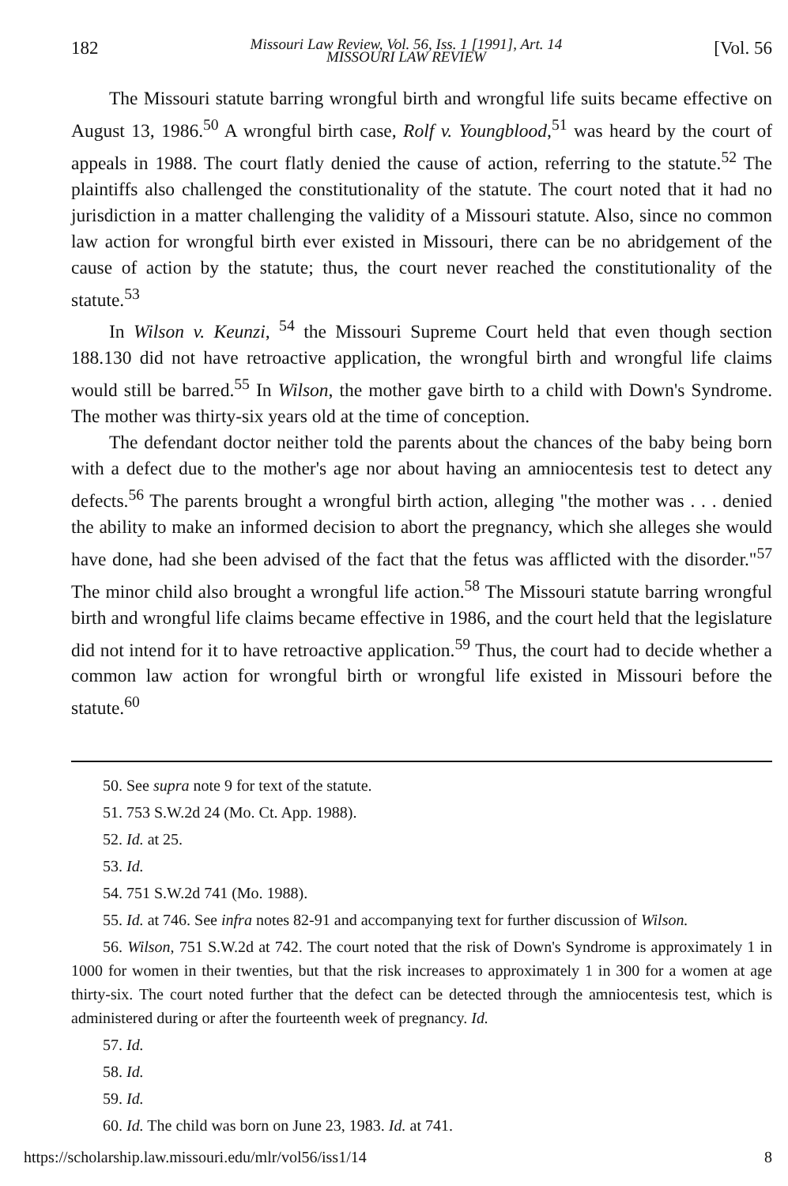182
Missouri Law Review, Vol. 56, Iss. 1 [1991], Art. 14
MISSOURI LAW REVIEW
[Vol. 56
The Missouri statute barring wrongful birth and wrongful life suits became effective on August 13, 1986.<sup>50</sup> A wrongful birth case, Rolf v. Youngblood,<sup>51</sup> was heard by the court of appeals in 1988. The court flatly denied the cause of action, referring to the statute.<sup>52</sup> The plaintiffs also challenged the constitutionality of the statute. The court noted that it had no jurisdiction in a matter challenging the validity of a Missouri statute. Also, since no common law action for wrongful birth ever existed in Missouri, there can be no abridgement of the cause of action by the statute; thus, the court never reached the constitutionality of the statute.<sup>53</sup>
In Wilson v. Keunzi, <sup>54</sup> the Missouri Supreme Court held that even though section 188.130 did not have retroactive application, the wrongful birth and wrongful life claims would still be barred.<sup>55</sup> In Wilson, the mother gave birth to a child with Down's Syndrome. The mother was thirty-six years old at the time of conception.
The defendant doctor neither told the parents about the chances of the baby being born with a defect due to the mother's age nor about having an amniocentesis test to detect any defects.<sup>56</sup> The parents brought a wrongful birth action, alleging "the mother was . . . denied the ability to make an informed decision to abort the pregnancy, which she alleges she would have done, had she been advised of the fact that the fetus was afflicted with the disorder."<sup>57</sup> The minor child also brought a wrongful life action.<sup>58</sup> The Missouri statute barring wrongful birth and wrongful life claims became effective in 1986, and the court held that the legislature did not intend for it to have retroactive application.<sup>59</sup> Thus, the court had to decide whether a common law action for wrongful birth or wrongful life existed in Missouri before the statute.<sup>60</sup>
50. See supra note 9 for text of the statute.
51. 753 S.W.2d 24 (Mo. Ct. App. 1988).
52. Id. at 25.
53. Id.
54. 751 S.W.2d 741 (Mo. 1988).
55. Id. at 746. See infra notes 82-91 and accompanying text for further discussion of Wilson.
56. Wilson, 751 S.W.2d at 742. The court noted that the risk of Down's Syndrome is approximately 1 in 1000 for women in their twenties, but that the risk increases to approximately 1 in 300 for a women at age thirty-six. The court noted further that the defect can be detected through the amniocentesis test, which is administered during or after the fourteenth week of pregnancy. Id.
57. Id.
58. Id.
59. Id.
60. Id. The child was born on June 23, 1983. Id. at 741.
https://scholarship.law.missouri.edu/mlr/vol56/iss1/14 8